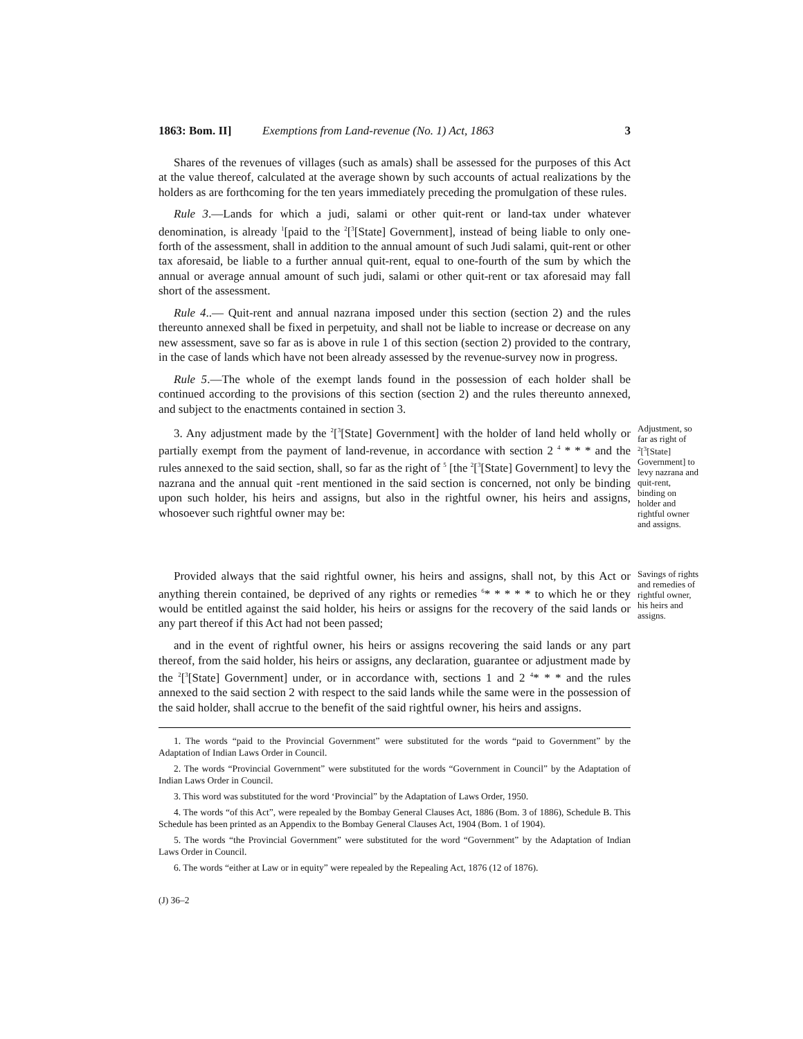1863: Bom. II] Exemptions from Land-revenue (No. 1) Act, 1863 3
Shares of the revenues of villages (such as amals) shall be assessed for the purposes of this Act at the value thereof, calculated at the average shown by such accounts of actual realizations by the holders as are forthcoming for the ten years immediately preceding the promulgation of these rules.
Rule 3.—Lands for which a judi, salami or other quit-rent or land-tax under whatever denomination, is already <sup>1</sup>[paid to the <sup>2</sup>[<sup>3</sup>[State] Government], instead of being liable to only one-forth of the assessment, shall in addition to the annual amount of such Judi salami, quit-rent or other tax aforesaid, be liable to a further annual quit-rent, equal to one-fourth of the sum by which the annual or average annual amount of such judi, salami or other quit-rent or tax aforesaid may fall short of the assessment.
Rule 4..— Quit-rent and annual nazrana imposed under this section (section 2) and the rules thereunto annexed shall be fixed in perpetuity, and shall not be liable to increase or decrease on any new assessment, save so far as is above in rule 1 of this section (section 2) provided to the contrary, in the case of lands which have not been already assessed by the revenue-survey now in progress.
Rule 5.—The whole of the exempt lands found in the possession of each holder shall be continued according to the provisions of this section (section 2) and the rules thereunto annexed, and subject to the enactments contained in section 3.
3. Any adjustment made by the <sup>2</sup>[<sup>3</sup>[State] Government] with the holder of land held wholly or partially exempt from the payment of land-revenue, in accordance with section 2 <sup>4</sup> * * * and the rules annexed to the said section, shall, so far as the right of <sup>5</sup> [the <sup>2</sup>[<sup>3</sup>[State] Government] to levy the nazrana and the annual quit -rent mentioned in the said section is concerned, not only be binding upon such holder, his heirs and assigns, but also in the rightful owner, his heirs and assigns, whosoever such rightful owner may be:
Adjustment, so far as right of <sup>2</sup>[<sup>3</sup>[State] Government] to levy nazrana and quit-rent, binding on holder and rightful owner and assigns.
Provided always that the said rightful owner, his heirs and assigns, shall not, by this Act or anything therein contained, be deprived of any rights or remedies <sup>6</sup>* * * * * to which he or they would be entitled against the said holder, his heirs or assigns for the recovery of the said lands or any part thereof if this Act had not been passed;
Savings of rights and remedies of rightful owner, his heirs and assigns.
and in the event of rightful owner, his heirs or assigns recovering the said lands or any part thereof, from the said holder, his heirs or assigns, any declaration, guarantee or adjustment made by the <sup>2</sup>[<sup>3</sup>[State] Government] under, or in accordance with, sections 1 and 2 <sup>4</sup>* * * and the rules annexed to the said section 2 with respect to the said lands while the same were in the possession of the said holder, shall accrue to the benefit of the said rightful owner, his heirs and assigns.
1. The words “paid to the Provincial Government” were substituted for the words “paid to Government” by the Adaptation of Indian Laws Order in Council.
2. The words “Provincial Government” were substituted for the words “Government in Council” by the Adaptation of Indian Laws Order in Council.
3. This word was substituted for the word ‘Provincial” by the Adaptation of Laws Order, 1950.
4. The words “of this Act”, were repealed by the Bombay General Clauses Act, 1886 (Bom. 3 of 1886), Schedule B. This Schedule has been printed as an Appendix to the Bombay General Clauses Act, 1904 (Bom. 1 of 1904).
5. The words “the Provincial Government” were substituted for the word “Government” by the Adaptation of Indian Laws Order in Council.
6. The words “either at Law or in equity” were repealed by the Repealing Act, 1876 (12 of 1876).
(J) 36–2